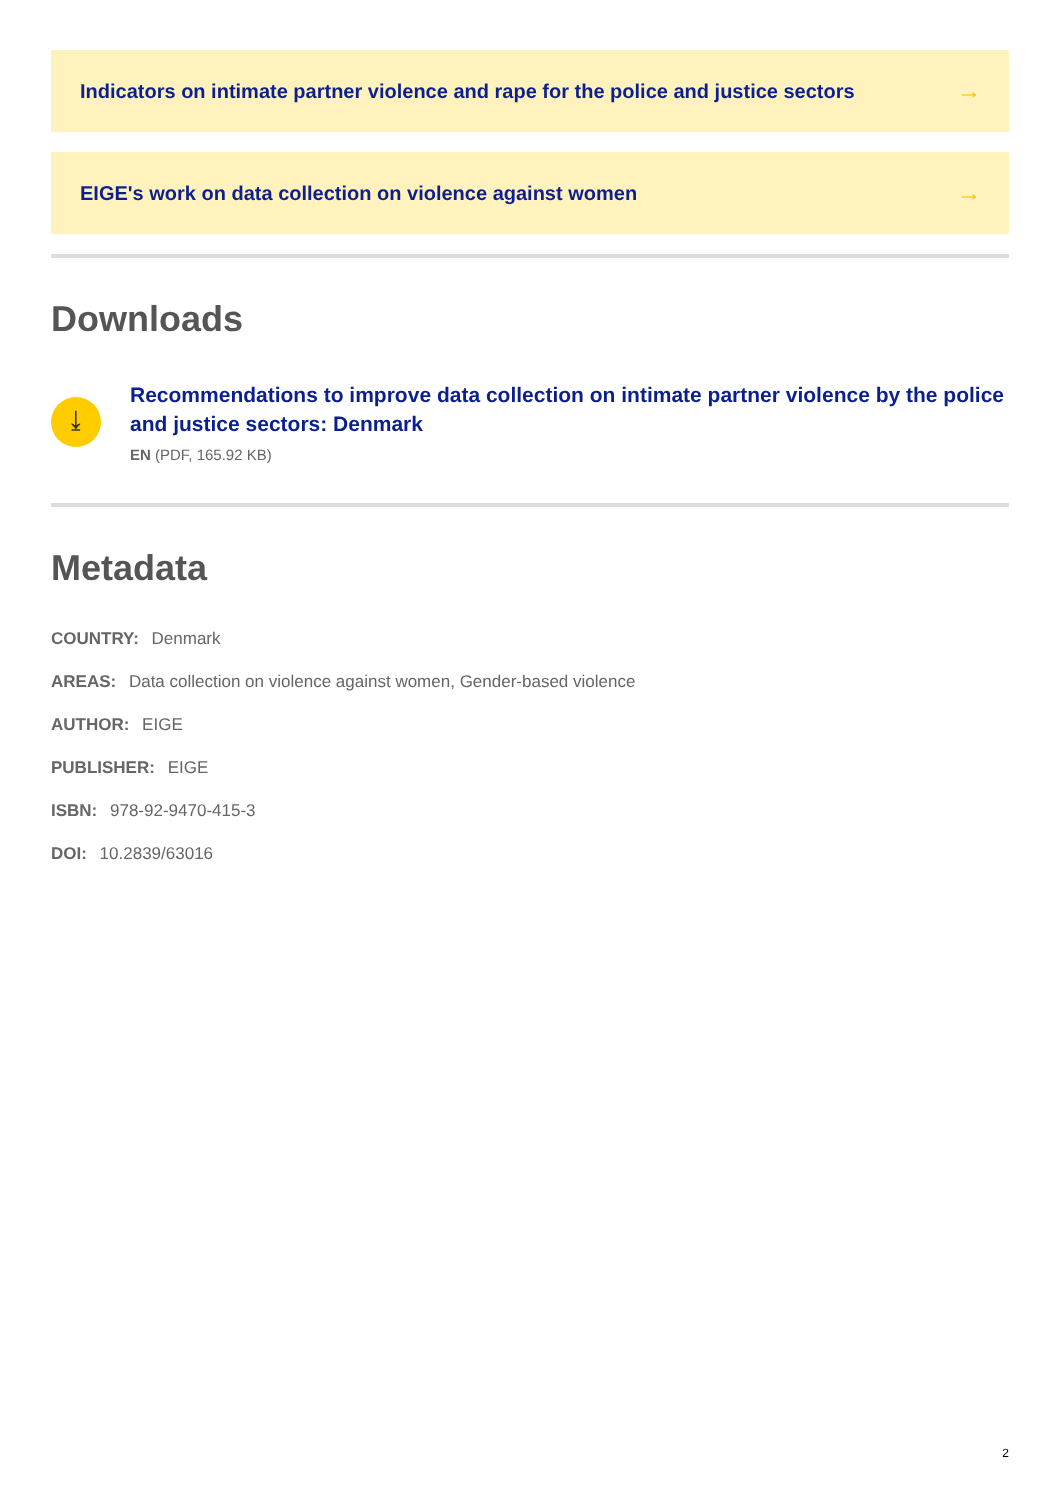Indicators on intimate partner violence and rape for the police and justice sectors →
EIGE's work on data collection on violence against women →
Downloads
⤓
Recommendations to improve data collection on intimate partner violence by the police and justice sectors: Denmark
EN (PDF, 165.92 KB)
Metadata
COUNTRY: Denmark
AREAS: Data collection on violence against women, Gender-based violence
AUTHOR: EIGE
PUBLISHER: EIGE
ISBN: 978-92-9470-415-3
DOI: 10.2839/63016
2